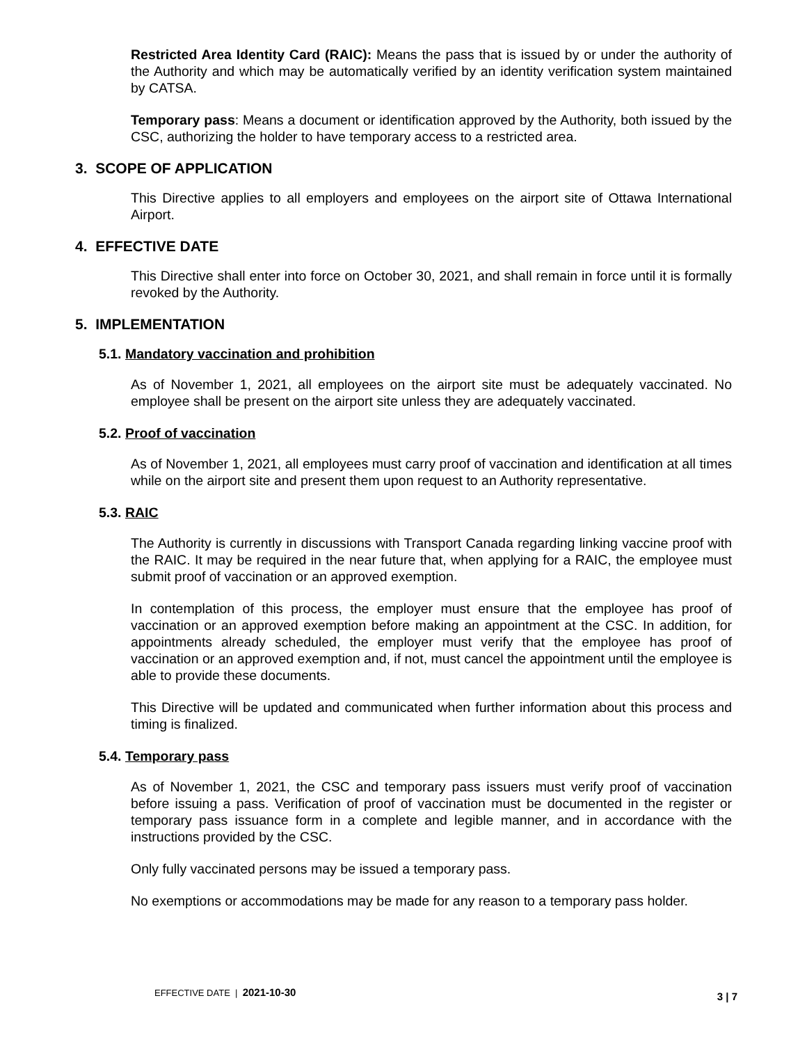Restricted Area Identity Card (RAIC): Means the pass that is issued by or under the authority of the Authority and which may be automatically verified by an identity verification system maintained by CATSA.
Temporary pass: Means a document or identification approved by the Authority, both issued by the CSC, authorizing the holder to have temporary access to a restricted area.
3. SCOPE OF APPLICATION
This Directive applies to all employers and employees on the airport site of Ottawa International Airport.
4. EFFECTIVE DATE
This Directive shall enter into force on October 30, 2021, and shall remain in force until it is formally revoked by the Authority.
5. IMPLEMENTATION
5.1. Mandatory vaccination and prohibition
As of November 1, 2021, all employees on the airport site must be adequately vaccinated. No employee shall be present on the airport site unless they are adequately vaccinated.
5.2. Proof of vaccination
As of November 1, 2021, all employees must carry proof of vaccination and identification at all times while on the airport site and present them upon request to an Authority representative.
5.3. RAIC
The Authority is currently in discussions with Transport Canada regarding linking vaccine proof with the RAIC. It may be required in the near future that, when applying for a RAIC, the employee must submit proof of vaccination or an approved exemption.
In contemplation of this process, the employer must ensure that the employee has proof of vaccination or an approved exemption before making an appointment at the CSC. In addition, for appointments already scheduled, the employer must verify that the employee has proof of vaccination or an approved exemption and, if not, must cancel the appointment until the employee is able to provide these documents.
This Directive will be updated and communicated when further information about this process and timing is finalized.
5.4. Temporary pass
As of November 1, 2021, the CSC and temporary pass issuers must verify proof of vaccination before issuing a pass. Verification of proof of vaccination must be documented in the register or temporary pass issuance form in a complete and legible manner, and in accordance with the instructions provided by the CSC.
Only fully vaccinated persons may be issued a temporary pass.
No exemptions or accommodations may be made for any reason to a temporary pass holder.
EFFECTIVE DATE | 2021-10-30 3 | 7